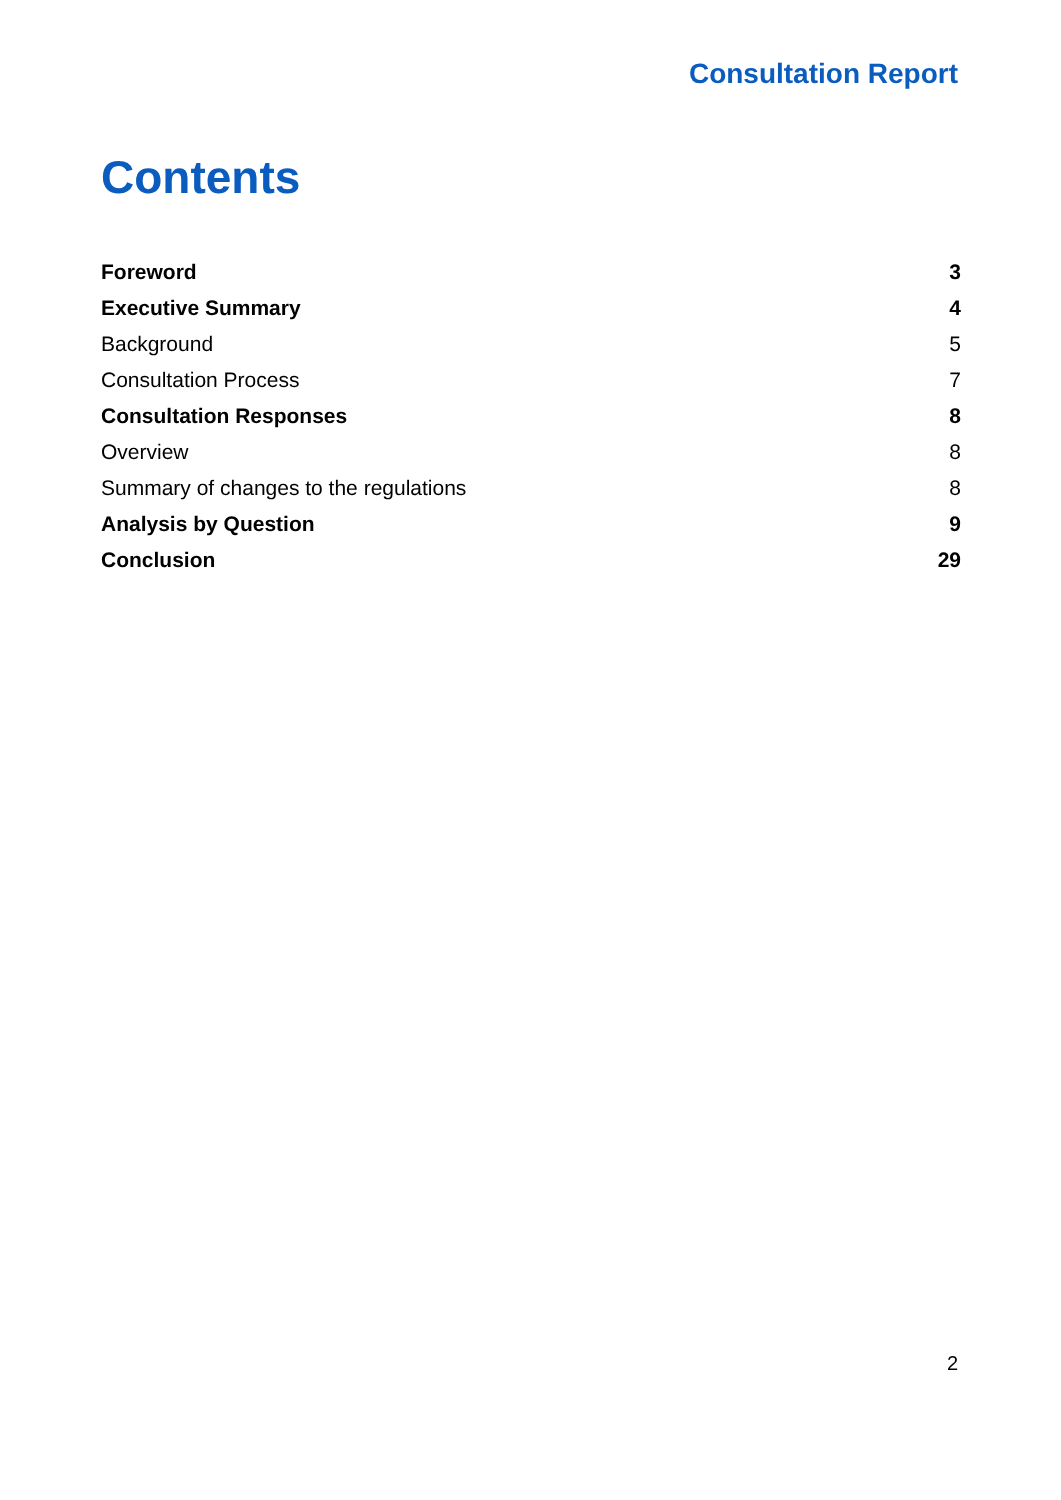Consultation Report
Contents
| Foreword | 3 |
| Executive Summary | 4 |
| Background | 5 |
| Consultation Process | 7 |
| Consultation Responses | 8 |
| Overview | 8 |
| Summary of changes to the regulations | 8 |
| Analysis by Question | 9 |
| Conclusion | 29 |
2